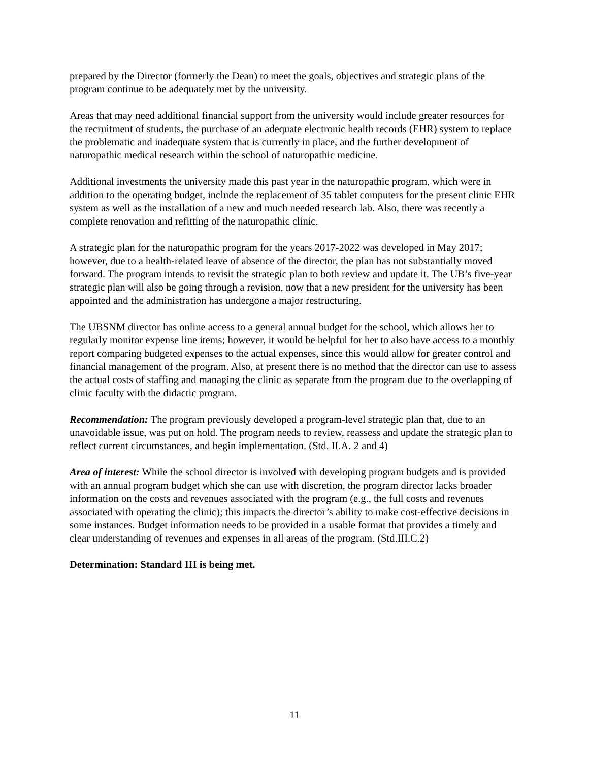prepared by the Director (formerly the Dean) to meet the goals, objectives and strategic plans of the program continue to be adequately met by the university.
Areas that may need additional financial support from the university would include greater resources for the recruitment of students, the purchase of an adequate electronic health records (EHR) system to replace the problematic and inadequate system that is currently in place, and the further development of naturopathic medical research within the school of naturopathic medicine.
Additional investments the university made this past year in the naturopathic program, which were in addition to the operating budget, include the replacement of 35 tablet computers for the present clinic EHR system as well as the installation of a new and much needed research lab. Also, there was recently a complete renovation and refitting of the naturopathic clinic.
A strategic plan for the naturopathic program for the years 2017-2022 was developed in May 2017; however, due to a health-related leave of absence of the director, the plan has not substantially moved forward. The program intends to revisit the strategic plan to both review and update it. The UB’s five-year strategic plan will also be going through a revision, now that a new president for the university has been appointed and the administration has undergone a major restructuring.
The UBSNM director has online access to a general annual budget for the school, which allows her to regularly monitor expense line items; however, it would be helpful for her to also have access to a monthly report comparing budgeted expenses to the actual expenses, since this would allow for greater control and financial management of the program. Also, at present there is no method that the director can use to assess the actual costs of staffing and managing the clinic as separate from the program due to the overlapping of clinic faculty with the didactic program.
Recommendation: The program previously developed a program-level strategic plan that, due to an unavoidable issue, was put on hold. The program needs to review, reassess and update the strategic plan to reflect current circumstances, and begin implementation. (Std. II.A. 2 and 4)
Area of interest: While the school director is involved with developing program budgets and is provided with an annual program budget which she can use with discretion, the program director lacks broader information on the costs and revenues associated with the program (e.g., the full costs and revenues associated with operating the clinic); this impacts the director’s ability to make cost-effective decisions in some instances. Budget information needs to be provided in a usable format that provides a timely and clear understanding of revenues and expenses in all areas of the program. (Std.III.C.2)
Determination: Standard III is being met.
11